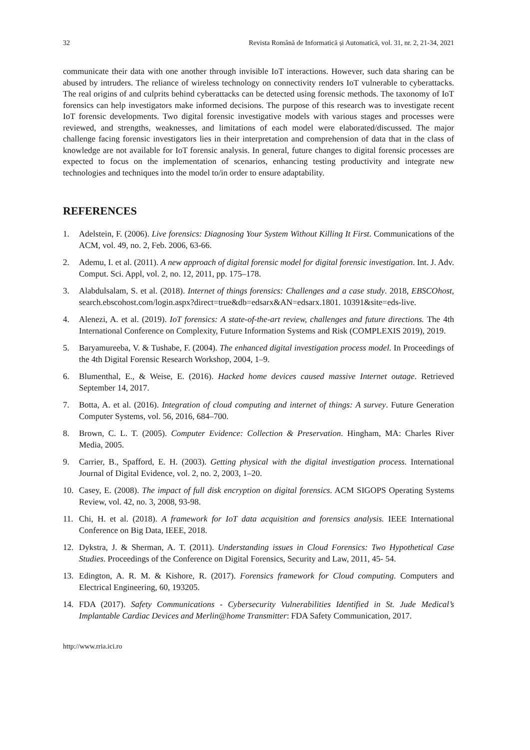32 Revista Română de Informatică și Automatică, vol. 31, nr. 2, 21-34, 2021
communicate their data with one another through invisible IoT interactions. However, such data sharing can be abused by intruders. The reliance of wireless technology on connectivity renders IoT vulnerable to cyberattacks. The real origins of and culprits behind cyberattacks can be detected using forensic methods. The taxonomy of IoT forensics can help investigators make informed decisions. The purpose of this research was to investigate recent IoT forensic developments. Two digital forensic investigative models with various stages and processes were reviewed, and strengths, weaknesses, and limitations of each model were elaborated/discussed. The major challenge facing forensic investigators lies in their interpretation and comprehension of data that in the class of knowledge are not available for IoT forensic analysis. In general, future changes to digital forensic processes are expected to focus on the implementation of scenarios, enhancing testing productivity and integrate new technologies and techniques into the model to/in order to ensure adaptability.
REFERENCES
1. Adelstein, F. (2006). Live forensics: Diagnosing Your System Without Killing It First. Communications of the ACM, vol. 49, no. 2, Feb. 2006, 63-66.
2. Ademu, I. et al. (2011). A new approach of digital forensic model for digital forensic investigation. Int. J. Adv. Comput. Sci. Appl, vol. 2, no. 12, 2011, pp. 175–178.
3. Alabdulsalam, S. et al. (2018). Internet of things forensics: Challenges and a case study. 2018, EBSCOhost, search.ebscohost.com/login.aspx?direct=true&db=edsarx&AN=edsarx.1801. 10391&site=eds-live.
4. Alenezi, A. et al. (2019). IoT forensics: A state-of-the-art review, challenges and future directions. The 4th International Conference on Complexity, Future Information Systems and Risk (COMPLEXIS 2019), 2019.
5. Baryamureeba, V. & Tushabe, F. (2004). The enhanced digital investigation process model. In Proceedings of the 4th Digital Forensic Research Workshop, 2004, 1–9.
6. Blumenthal, E., & Weise, E. (2016). Hacked home devices caused massive Internet outage. Retrieved September 14, 2017.
7. Botta, A. et al. (2016). Integration of cloud computing and internet of things: A survey. Future Generation Computer Systems, vol. 56, 2016, 684–700.
8. Brown, C. L. T. (2005). Computer Evidence: Collection & Preservation. Hingham, MA: Charles River Media, 2005.
9. Carrier, B., Spafford, E. H. (2003). Getting physical with the digital investigation process. International Journal of Digital Evidence, vol. 2, no. 2, 2003, 1–20.
10. Casey, E. (2008). The impact of full disk encryption on digital forensics. ACM SIGOPS Operating Systems Review, vol. 42, no. 3, 2008, 93-98.
11. Chi, H. et al. (2018). A framework for IoT data acquisition and forensics analysis. IEEE International Conference on Big Data, IEEE, 2018.
12. Dykstra, J. & Sherman, A. T. (2011). Understanding issues in Cloud Forensics: Two Hypothetical Case Studies. Proceedings of the Conference on Digital Forensics, Security and Law, 2011, 45- 54.
13. Edington, A. R. M. & Kishore, R. (2017). Forensics framework for Cloud computing. Computers and Electrical Engineering, 60, 193205.
14. FDA (2017). Safety Communications - Cybersecurity Vulnerabilities Identified in St. Jude Medical’s Implantable Cardiac Devices and Merlin@home Transmitter: FDA Safety Communication, 2017.
http://www.rria.ici.ro